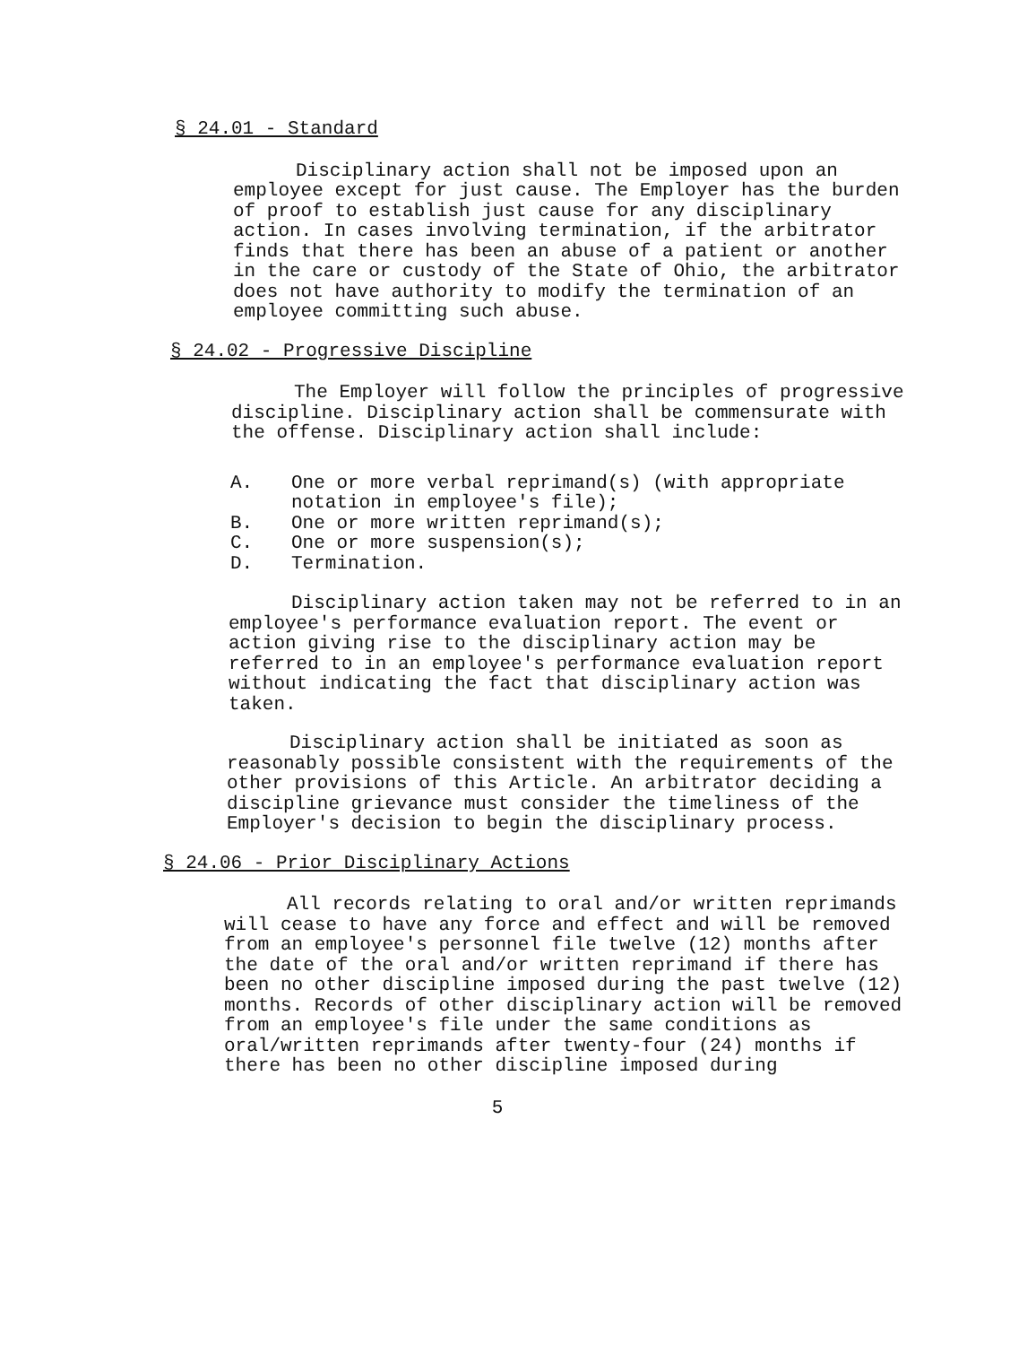§ 24.01 - Standard
Disciplinary action shall not be imposed upon an employee except for just cause. The Employer has the burden of proof to establish just cause for any disciplinary action. In cases involving termination, if the arbitrator finds that there has been an abuse of a patient or another in the care or custody of the State of Ohio, the arbitrator does not have authority to modify the termination of an employee committing such abuse.
§ 24.02 - Progressive Discipline
The Employer will follow the principles of progressive discipline. Disciplinary action shall be commensurate with the offense. Disciplinary action shall include:
A. One or more verbal reprimand(s) (with appropriate notation in employee's file);
B. One or more written reprimand(s);
C. One or more suspension(s);
D. Termination.
Disciplinary action taken may not be referred to in an employee's performance evaluation report. The event or action giving rise to the disciplinary action may be referred to in an employee's performance evaluation report without indicating the fact that disciplinary action was taken.
Disciplinary action shall be initiated as soon as reasonably possible consistent with the requirements of the other provisions of this Article. An arbitrator deciding a discipline grievance must consider the timeliness of the Employer's decision to begin the disciplinary process.
§ 24.06 - Prior Disciplinary Actions
All records relating to oral and/or written reprimands will cease to have any force and effect and will be removed from an employee's personnel file twelve (12) months after the date of the oral and/or written reprimand if there has been no other discipline imposed during the past twelve (12) months. Records of other disciplinary action will be removed from an employee's file under the same conditions as oral/written reprimands after twenty-four (24) months if there has been no other discipline imposed during
5